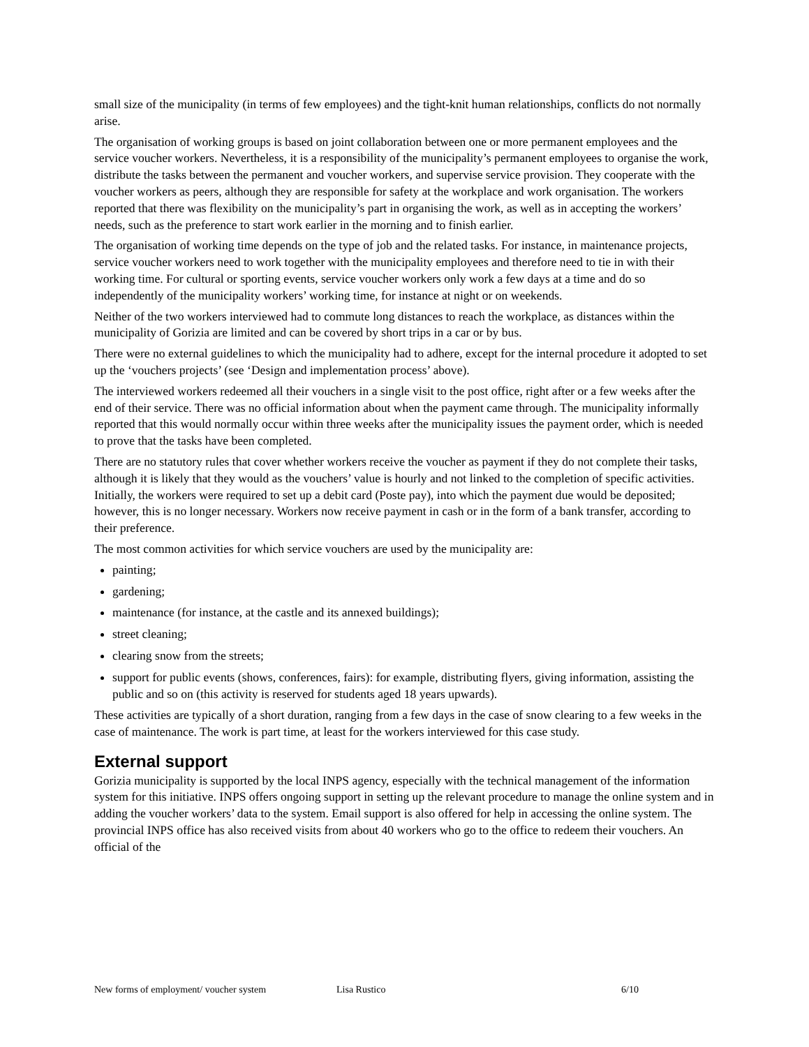small size of the municipality (in terms of few employees) and the tight-knit human relationships, conflicts do not normally arise.
The organisation of working groups is based on joint collaboration between one or more permanent employees and the service voucher workers. Nevertheless, it is a responsibility of the municipality’s permanent employees to organise the work, distribute the tasks between the permanent and voucher workers, and supervise service provision. They cooperate with the voucher workers as peers, although they are responsible for safety at the workplace and work organisation. The workers reported that there was flexibility on the municipality’s part in organising the work, as well as in accepting the workers’ needs, such as the preference to start work earlier in the morning and to finish earlier.
The organisation of working time depends on the type of job and the related tasks. For instance, in maintenance projects, service voucher workers need to work together with the municipality employees and therefore need to tie in with their working time. For cultural or sporting events, service voucher workers only work a few days at a time and do so independently of the municipality workers’ working time, for instance at night or on weekends.
Neither of the two workers interviewed had to commute long distances to reach the workplace, as distances within the municipality of Gorizia are limited and can be covered by short trips in a car or by bus.
There were no external guidelines to which the municipality had to adhere, except for the internal procedure it adopted to set up the ‘vouchers projects’ (see ‘Design and implementation process’ above).
The interviewed workers redeemed all their vouchers in a single visit to the post office, right after or a few weeks after the end of their service. There was no official information about when the payment came through. The municipality informally reported that this would normally occur within three weeks after the municipality issues the payment order, which is needed to prove that the tasks have been completed.
There are no statutory rules that cover whether workers receive the voucher as payment if they do not complete their tasks, although it is likely that they would as the vouchers’ value is hourly and not linked to the completion of specific activities. Initially, the workers were required to set up a debit card (Poste pay), into which the payment due would be deposited; however, this is no longer necessary. Workers now receive payment in cash or in the form of a bank transfer, according to their preference.
The most common activities for which service vouchers are used by the municipality are:
painting;
gardening;
maintenance (for instance, at the castle and its annexed buildings);
street cleaning;
clearing snow from the streets;
support for public events (shows, conferences, fairs): for example, distributing flyers, giving information, assisting the public and so on (this activity is reserved for students aged 18 years upwards).
These activities are typically of a short duration, ranging from a few days in the case of snow clearing to a few weeks in the case of maintenance. The work is part time, at least for the workers interviewed for this case study.
External support
Gorizia municipality is supported by the local INPS agency, especially with the technical management of the information system for this initiative. INPS offers ongoing support in setting up the relevant procedure to manage the online system and in adding the voucher workers’ data to the system. Email support is also offered for help in accessing the online system. The provincial INPS office has also received visits from about 40 workers who go to the office to redeem their vouchers. An official of the
New forms of employment/ voucher system Lisa Rustico 6/10